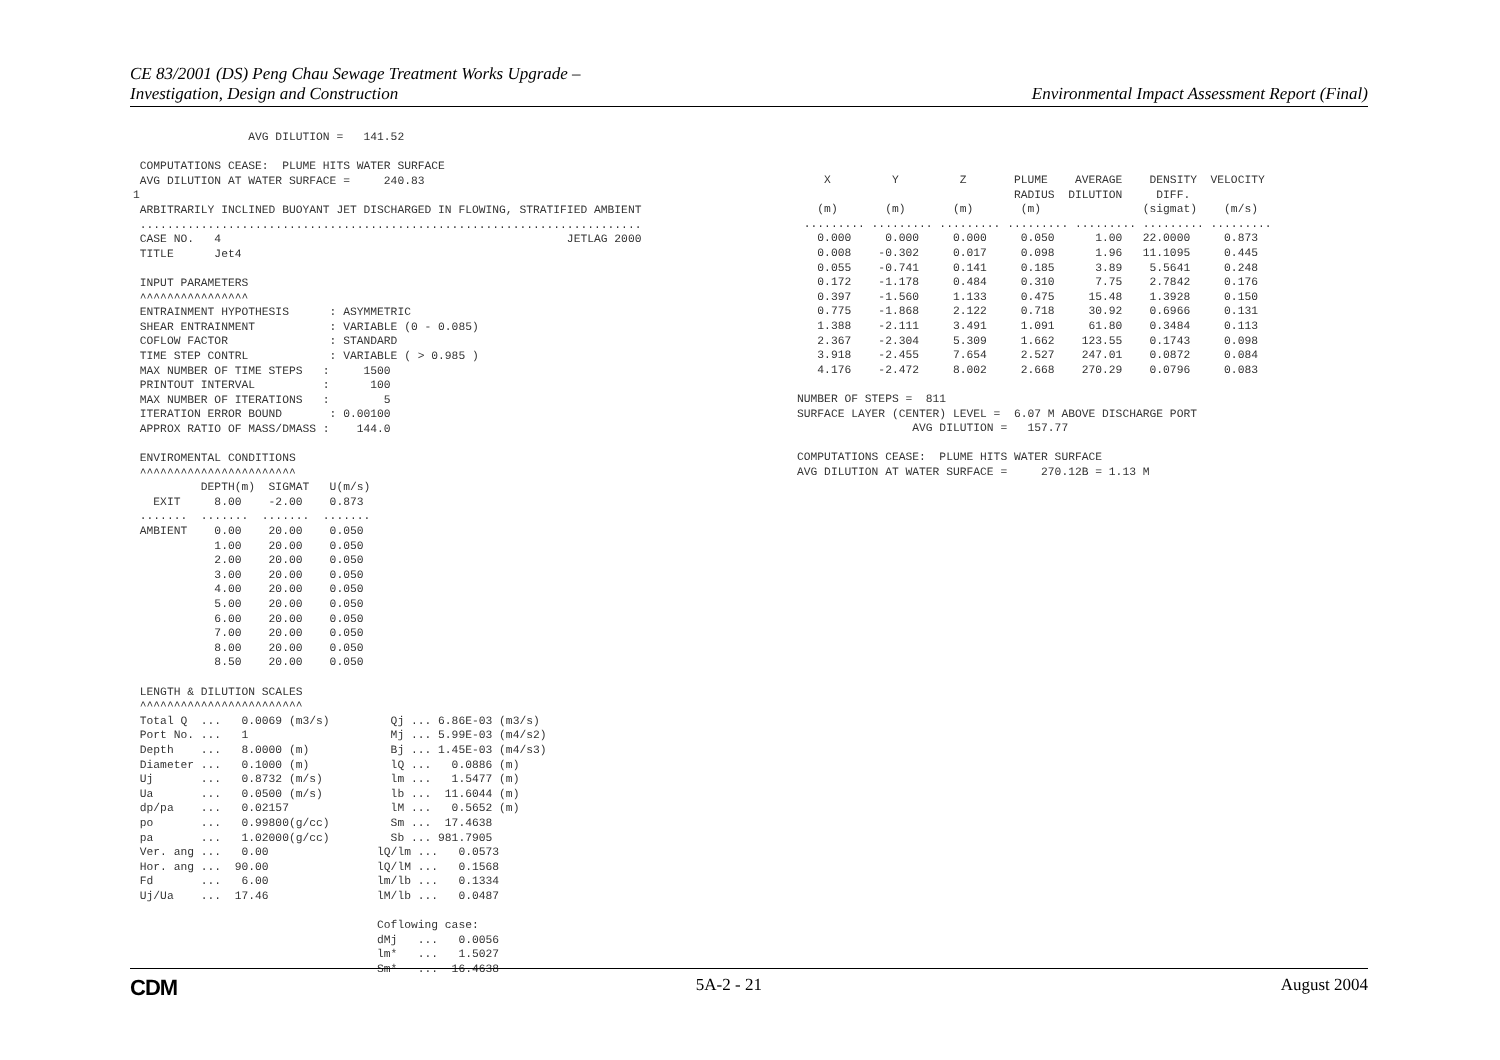CE 83/2001 (DS) Peng Chau Sewage Treatment Works Upgrade –
Investigation, Design and Construction
Environmental Impact Assessment Report (Final)
                 AVG DILUTION =   141.52

 COMPUTATIONS CEASE:  PLUME HITS WATER SURFACE
 AVG DILUTION AT WATER SURFACE =     240.83
1
 ARBITRARILY INCLINED BUOYANT JET DISCHARGED IN FLOWING, STRATIFIED AMBIENT
 ..........................................................................
 CASE NO.   4                                                   JETLAG 2000
 TITLE      Jet4

 INPUT PARAMETERS
 ^^^^^^^^^^^^^^^^
 ENTRAINMENT HYPOTHESIS      : ASYMMETRIC
 SHEAR ENTRAINMENT           : VARIABLE (0 - 0.085)
 COFLOW FACTOR               : STANDARD
 TIME STEP CONTRL            : VARIABLE ( > 0.985 )
 MAX NUMBER OF TIME STEPS   :     1500
 PRINTOUT INTERVAL          :      100
 MAX NUMBER OF ITERATIONS   :        5
 ITERATION ERROR BOUND       : 0.00100
 APPROX RATIO OF MASS/DMASS :    144.0

 ENVIROMENTAL CONDITIONS
 ^^^^^^^^^^^^^^^^^^^^^^^
          DEPTH(m)  SIGMAT   U(m/s)
   EXIT     8.00    -2.00    0.873
 .......  .......  .......  .......
 AMBIENT    0.00    20.00    0.050
            1.00    20.00    0.050
            2.00    20.00    0.050
            3.00    20.00    0.050
            4.00    20.00    0.050
            5.00    20.00    0.050
            6.00    20.00    0.050
            7.00    20.00    0.050
            8.00    20.00    0.050
            8.50    20.00    0.050

 LENGTH & DILUTION SCALES
 ^^^^^^^^^^^^^^^^^^^^^^^^
 Total Q  ...   0.0069 (m3/s)         Qj ... 6.86E-03 (m3/s)
 Port No. ...   1                     Mj ... 5.99E-03 (m4/s2)
 Depth    ...   8.0000 (m)            Bj ... 1.45E-03 (m4/s3)
 Diameter ...   0.1000 (m)            lQ ...   0.0886 (m)
 Uj       ...   0.8732 (m/s)          lm ...   1.5477 (m)
 Ua       ...   0.0500 (m/s)          lb ...  11.6044 (m)
 dp/pa    ...   0.02157               lM ...   0.5652 (m)
 po       ...   0.99800(g/cc)         Sm ...  17.4638
 pa       ...   1.02000(g/cc)         Sb ... 981.7905
 Ver. ang ...   0.00                lQ/lm ...   0.0573
 Hor. ang ...  90.00                lQ/lM ...   0.1568
 Fd       ...   6.00                lm/lb ...   0.1334
 Uj/Ua    ...  17.46                lM/lb ...   0.0487

                                    Coflowing case:
                                    dMj   ...   0.0056
                                    lm*   ...   1.5027
                                    Sm*   ...  16.4638
    X         Y         Z       PLUME    AVERAGE    DENSITY  VELOCITY
                                RADIUS  DILUTION     DIFF.
   (m)       (m)       (m)       (m)               (sigmat)    (m/s)
 ......... ......... ......... ......... ......... ......... .........
   0.000     0.000     0.000     0.050      1.00   22.0000     0.873
   0.008    -0.302     0.017     0.098      1.96   11.1095     0.445
   0.055    -0.741     0.141     0.185      3.89    5.5641     0.248
   0.172    -1.178     0.484     0.310      7.75    2.7842     0.176
   0.397    -1.560     1.133     0.475     15.48    1.3928     0.150
   0.775    -1.868     2.122     0.718     30.92    0.6966     0.131
   1.388    -2.111     3.491     1.091     61.80    0.3484     0.113
   2.367    -2.304     5.309     1.662    123.55    0.1743     0.098
   3.918    -2.455     7.654     2.527    247.01    0.0872     0.084
   4.176    -2.472     8.002     2.668    270.29    0.0796     0.083

NUMBER OF STEPS =  811
SURFACE LAYER (CENTER) LEVEL =  6.07 M ABOVE DISCHARGE PORT
                 AVG DILUTION =   157.77

COMPUTATIONS CEASE:  PLUME HITS WATER SURFACE
AVG DILUTION AT WATER SURFACE =     270.12B = 1.13 M
CDM
5A-2 - 21 August 2004